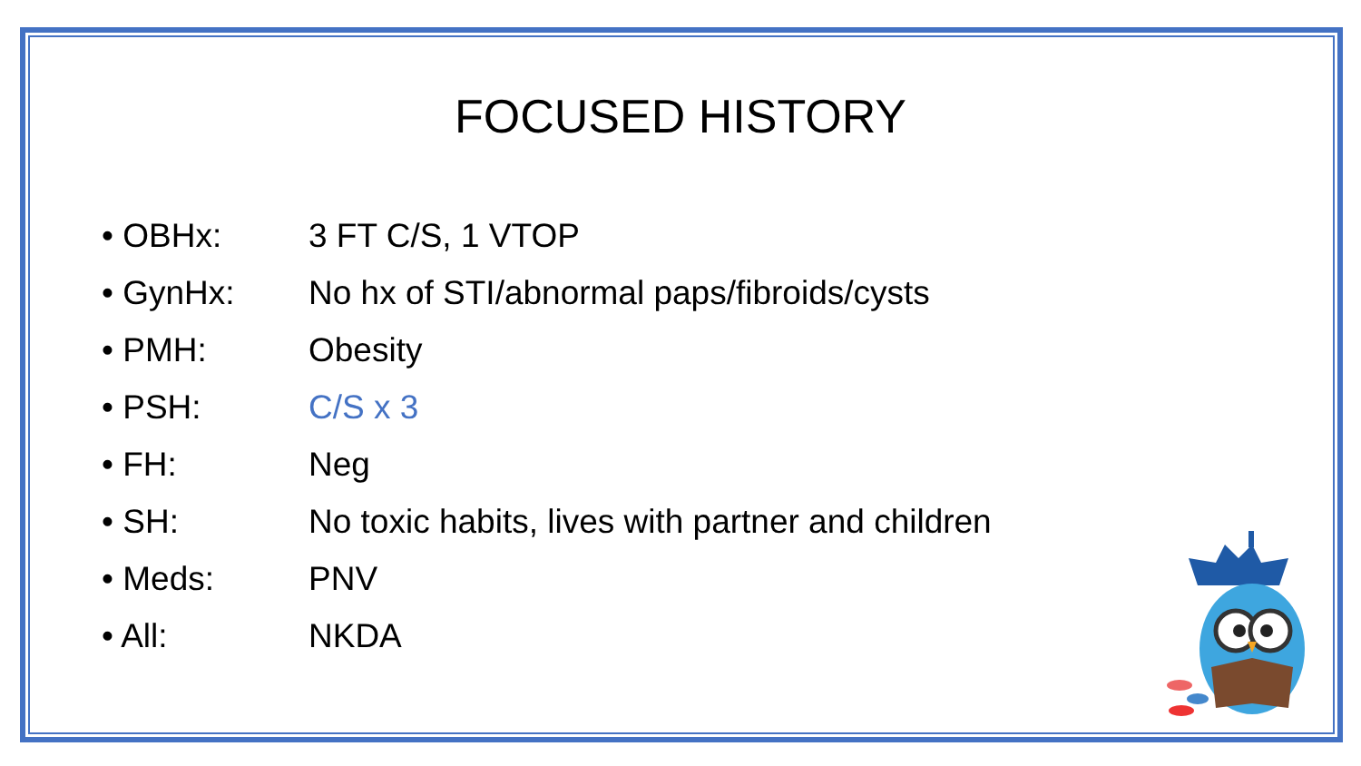FOCUSED HISTORY
• OBHx: 3 FT C/S, 1 VTOP
• GynHx: No hx of STI/abnormal paps/fibroids/cysts
• PMH: Obesity
• PSH: C/S x 3
• FH: Neg
• SH: No toxic habits, lives with partner and children
• Meds: PNV
• All: NKDA